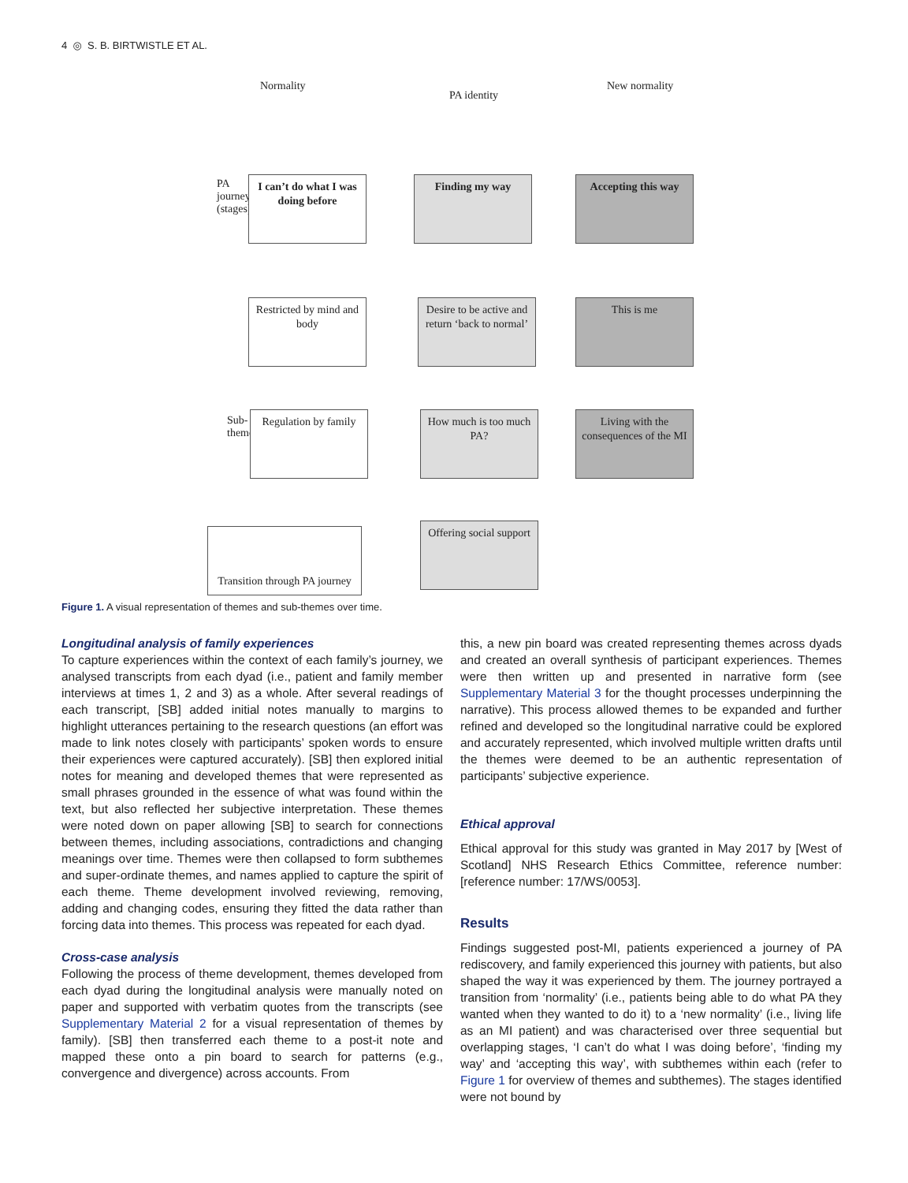4 ◎ S. B. BIRTWISTLE ET AL.
Normality
PA identity
New normality
PA journey (stages)
I can’t do what I was doing before
Finding my way
Accepting this way
Restricted by mind and body
Desire to be active and return ‘back to normal’
This is me
Sub-themes
Regulation by family
How much is too much PA?
Living with the consequences of the MI
Transition through PA journey
Offering social support
Figure 1. A visual representation of themes and sub-themes over time.
Longitudinal analysis of family experiences
To capture experiences within the context of each family’s journey, we analysed transcripts from each dyad (i.e., patient and family member interviews at times 1, 2 and 3) as a whole. After several readings of each transcript, [SB] added initial notes manually to margins to highlight utterances pertaining to the research questions (an effort was made to link notes closely with participants’ spoken words to ensure their experiences were captured accurately). [SB] then explored initial notes for meaning and developed themes that were represented as small phrases grounded in the essence of what was found within the text, but also reflected her subjective interpretation. These themes were noted down on paper allowing [SB] to search for connections between themes, including associations, contradictions and changing meanings over time. Themes were then collapsed to form subthemes and super-ordinate themes, and names applied to capture the spirit of each theme. Theme development involved reviewing, removing, adding and changing codes, ensuring they fitted the data rather than forcing data into themes. This process was repeated for each dyad.
Cross-case analysis
Following the process of theme development, themes developed from each dyad during the longitudinal analysis were manually noted on paper and supported with verbatim quotes from the transcripts (see Supplementary Material 2 for a visual representation of themes by family). [SB] then transferred each theme to a post-it note and mapped these onto a pin board to search for patterns (e.g., convergence and divergence) across accounts. From
this, a new pin board was created representing themes across dyads and created an overall synthesis of participant experiences. Themes were then written up and presented in narrative form (see Supplementary Material 3 for the thought processes underpinning the narrative). This process allowed themes to be expanded and further refined and developed so the longitudinal narrative could be explored and accurately represented, which involved multiple written drafts until the themes were deemed to be an authentic representation of participants’ subjective experience.
Ethical approval
Ethical approval for this study was granted in May 2017 by [West of Scotland] NHS Research Ethics Committee, reference number: [reference number: 17/WS/0053].
Results
Findings suggested post-MI, patients experienced a journey of PA rediscovery, and family experienced this journey with patients, but also shaped the way it was experienced by them. The journey portrayed a transition from ‘normality’ (i.e., patients being able to do what PA they wanted when they wanted to do it) to a ‘new normality’ (i.e., living life as an MI patient) and was characterised over three sequential but overlapping stages, ‘I can’t do what I was doing before’, ‘finding my way’ and ‘accepting this way’, with subthemes within each (refer to Figure 1 for overview of themes and subthemes). The stages identified were not bound by